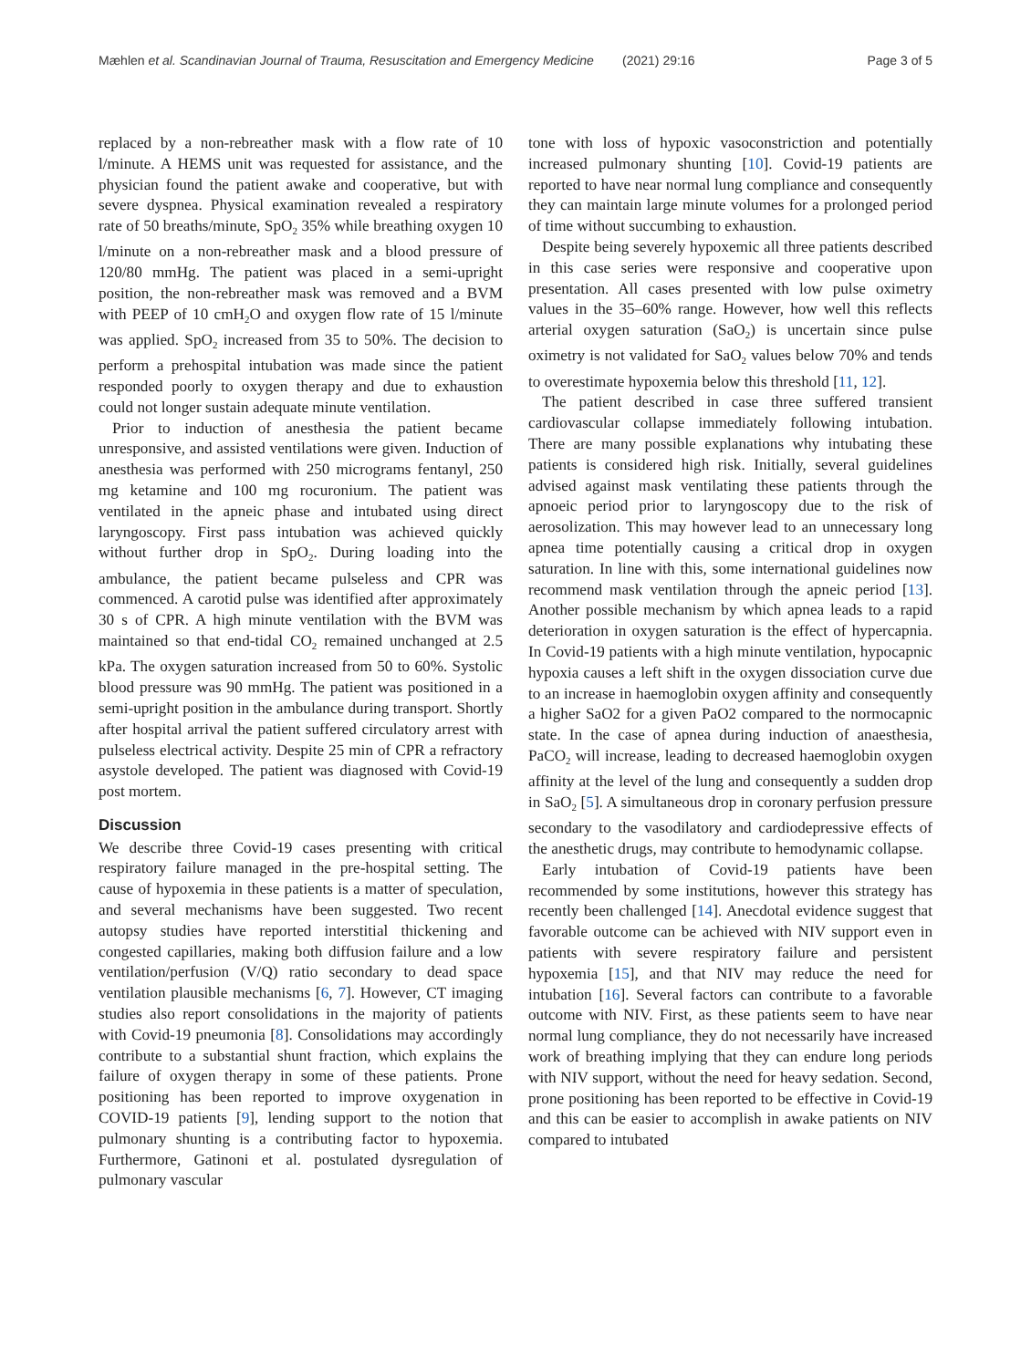Mæhlen et al. Scandinavian Journal of Trauma, Resuscitation and Emergency Medicine (2021) 29:16 Page 3 of 5
replaced by a non-rebreather mask with a flow rate of 10 l/minute. A HEMS unit was requested for assistance, and the physician found the patient awake and cooperative, but with severe dyspnea. Physical examination revealed a respiratory rate of 50 breaths/minute, SpO<sub>2</sub> 35% while breathing oxygen 10 l/minute on a non-rebreather mask and a blood pressure of 120/80 mmHg. The patient was placed in a semi-upright position, the non-rebreather mask was removed and a BVM with PEEP of 10 cmH<sub>2</sub>O and oxygen flow rate of 15 l/minute was applied. SpO<sub>2</sub> increased from 35 to 50%. The decision to perform a prehospital intubation was made since the patient responded poorly to oxygen therapy and due to exhaustion could not longer sustain adequate minute ventilation.
Prior to induction of anesthesia the patient became unresponsive, and assisted ventilations were given. Induction of anesthesia was performed with 250 micrograms fentanyl, 250 mg ketamine and 100 mg rocuronium. The patient was ventilated in the apneic phase and intubated using direct laryngoscopy. First pass intubation was achieved quickly without further drop in SpO<sub>2</sub>. During loading into the ambulance, the patient became pulseless and CPR was commenced. A carotid pulse was identified after approximately 30 s of CPR. A high minute ventilation with the BVM was maintained so that end-tidal CO<sub>2</sub> remained unchanged at 2.5 kPa. The oxygen saturation increased from 50 to 60%. Systolic blood pressure was 90 mmHg. The patient was positioned in a semi-upright position in the ambulance during transport. Shortly after hospital arrival the patient suffered circulatory arrest with pulseless electrical activity. Despite 25 min of CPR a refractory asystole developed. The patient was diagnosed with Covid-19 post mortem.
Discussion
We describe three Covid-19 cases presenting with critical respiratory failure managed in the pre-hospital setting. The cause of hypoxemia in these patients is a matter of speculation, and several mechanisms have been suggested. Two recent autopsy studies have reported interstitial thickening and congested capillaries, making both diffusion failure and a low ventilation/perfusion (V/Q) ratio secondary to dead space ventilation plausible mechanisms [6, 7]. However, CT imaging studies also report consolidations in the majority of patients with Covid-19 pneumonia [8]. Consolidations may accordingly contribute to a substantial shunt fraction, which explains the failure of oxygen therapy in some of these patients. Prone positioning has been reported to improve oxygenation in COVID-19 patients [9], lending support to the notion that pulmonary shunting is a contributing factor to hypoxemia. Furthermore, Gatinoni et al. postulated dysregulation of pulmonary vascular
tone with loss of hypoxic vasoconstriction and potentially increased pulmonary shunting [10]. Covid-19 patients are reported to have near normal lung compliance and consequently they can maintain large minute volumes for a prolonged period of time without succumbing to exhaustion.
Despite being severely hypoxemic all three patients described in this case series were responsive and cooperative upon presentation. All cases presented with low pulse oximetry values in the 35–60% range. However, how well this reflects arterial oxygen saturation (SaO<sub>2</sub>) is uncertain since pulse oximetry is not validated for SaO<sub>2</sub> values below 70% and tends to overestimate hypoxemia below this threshold [11, 12].
The patient described in case three suffered transient cardiovascular collapse immediately following intubation. There are many possible explanations why intubating these patients is considered high risk. Initially, several guidelines advised against mask ventilating these patients through the apnoeic period prior to laryngoscopy due to the risk of aerosolization. This may however lead to an unnecessary long apnea time potentially causing a critical drop in oxygen saturation. In line with this, some international guidelines now recommend mask ventilation through the apneic period [13]. Another possible mechanism by which apnea leads to a rapid deterioration in oxygen saturation is the effect of hypercapnia. In Covid-19 patients with a high minute ventilation, hypocapnic hypoxia causes a left shift in the oxygen dissociation curve due to an increase in haemoglobin oxygen affinity and consequently a higher SaO2 for a given PaO2 compared to the normocapnic state. In the case of apnea during induction of anaesthesia, PaCO<sub>2</sub> will increase, leading to decreased haemoglobin oxygen affinity at the level of the lung and consequently a sudden drop in SaO<sub>2</sub> [5]. A simultaneous drop in coronary perfusion pressure secondary to the vasodilatory and cardiodepressive effects of the anesthetic drugs, may contribute to hemodynamic collapse.
Early intubation of Covid-19 patients have been recommended by some institutions, however this strategy has recently been challenged [14]. Anecdotal evidence suggest that favorable outcome can be achieved with NIV support even in patients with severe respiratory failure and persistent hypoxemia [15], and that NIV may reduce the need for intubation [16]. Several factors can contribute to a favorable outcome with NIV. First, as these patients seem to have near normal lung compliance, they do not necessarily have increased work of breathing implying that they can endure long periods with NIV support, without the need for heavy sedation. Second, prone positioning has been reported to be effective in Covid-19 and this can be easier to accomplish in awake patients on NIV compared to intubated